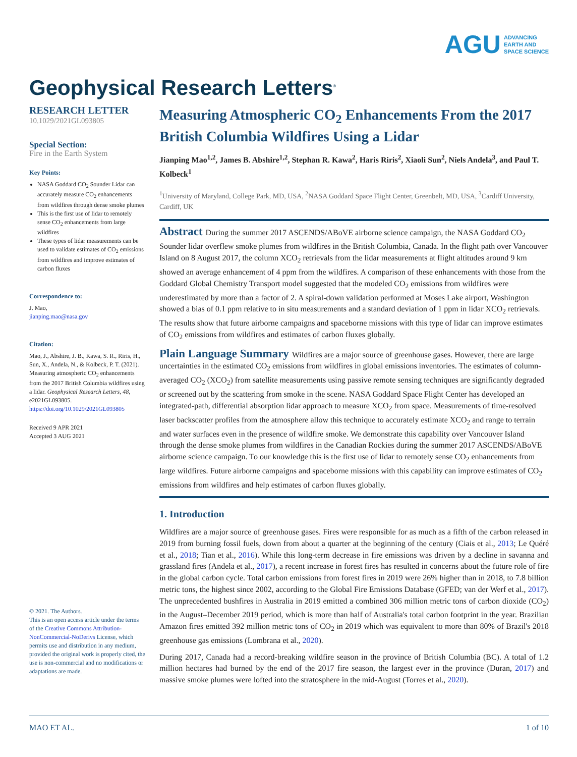AGU ADVANCING
EARTH AND
SPACE SCIENCE
Geophysical Research Letters<sup>®</sup>
RESEARCH LETTER
10.1029/2021GL093805
Special Section:
Fire in the Earth System
Key Points:
NASA Goddard CO<sub>2</sub> Sounder Lidar can accurately measure CO<sub>2</sub> enhancements from wildfires through dense smoke plumes
This is the first use of lidar to remotely sense CO<sub>2</sub> enhancements from large wildfires
These types of lidar measurements can be used to validate estimates of CO<sub>2</sub> emissions from wildfires and improve estimates of carbon fluxes
Correspondence to:
J. Mao,
jianping.mao@nasa.gov
Citation:
Mao, J., Abshire, J. B., Kawa, S. R., Riris, H., Sun, X., Andela, N., & Kolbeck, P. T. (2021). Measuring atmospheric CO<sub>2</sub> enhancements from the 2017 British Columbia wildfires using a lidar. Geophysical Research Letters, 48, e2021GL093805. https://doi.org/10.1029/2021GL093805
Received 9 APR 2021
Accepted 3 AUG 2021
© 2021. The Authors.
This is an open access article under the terms of the Creative Commons Attribution-NonCommercial-NoDerivs License, which permits use and distribution in any medium, provided the original work is properly cited, the use is non-commercial and no modifications or adaptations are made.
Measuring Atmospheric CO<sub>2</sub> Enhancements From the 2017 British Columbia Wildfires Using a Lidar
Jianping Mao<sup>1,2</sup>, James B. Abshire<sup>1,2</sup>, Stephan R. Kawa<sup>2</sup>, Haris Riris<sup>2</sup>, Xiaoli Sun<sup>2</sup>, Niels Andela<sup>3</sup>, and Paul T. Kolbeck<sup>1</sup>
<sup>1</sup> University of Maryland, College Park, MD, USA, <sup>2</sup>NASA Goddard Space Flight Center, Greenbelt, MD, USA, <sup>3</sup>Cardiff University, Cardiff, UK
Abstract
During the summer 2017 ASCENDS/ABoVE airborne science campaign, the NASA Goddard CO<sub>2</sub> Sounder lidar overflew smoke plumes from wildfires in the British Columbia, Canada. In the flight path over Vancouver Island on 8 August 2017, the column XCO<sub>2</sub> retrievals from the lidar measurements at flight altitudes around 9 km showed an average enhancement of 4 ppm from the wildfires. A comparison of these enhancements with those from the Goddard Global Chemistry Transport model suggested that the modeled CO<sub>2</sub> emissions from wildfires were underestimated by more than a factor of 2. A spiral-down validation performed at Moses Lake airport, Washington showed a bias of 0.1 ppm relative to in situ measurements and a standard deviation of 1 ppm in lidar XCO<sub>2</sub> retrievals. The results show that future airborne campaigns and spaceborne missions with this type of lidar can improve estimates of CO<sub>2</sub> emissions from wildfires and estimates of carbon fluxes globally.
Plain Language Summary
Wildfires are a major source of greenhouse gases. However, there are large uncertainties in the estimated CO<sub>2</sub> emissions from wildfires in global emissions inventories. The estimates of column-averaged CO<sub>2</sub> (XCO<sub>2</sub>) from satellite measurements using passive remote sensing techniques are significantly degraded or screened out by the scattering from smoke in the scene. NASA Goddard Space Flight Center has developed an integrated-path, differential absorption lidar approach to measure XCO<sub>2</sub> from space. Measurements of time-resolved laser backscatter profiles from the atmosphere allow this technique to accurately estimate XCO<sub>2</sub> and range to terrain and water surfaces even in the presence of wildfire smoke. We demonstrate this capability over Vancouver Island through the dense smoke plumes from wildfires in the Canadian Rockies during the summer 2017 ASCENDS/ABoVE airborne science campaign. To our knowledge this is the first use of lidar to remotely sense CO<sub>2</sub> enhancements from large wildfires. Future airborne campaigns and spaceborne missions with this capability can improve estimates of CO<sub>2</sub> emissions from wildfires and help estimates of carbon fluxes globally.
1. Introduction
Wildfires are a major source of greenhouse gases. Fires were responsible for as much as a fifth of the carbon released in 2019 from burning fossil fuels, down from about a quarter at the beginning of the century (Ciais et al., 2013; Le Quéré et al., 2018; Tian et al., 2016). While this long-term decrease in fire emissions was driven by a decline in savanna and grassland fires (Andela et al., 2017), a recent increase in forest fires has resulted in concerns about the future role of fire in the global carbon cycle. Total carbon emissions from forest fires in 2019 were 26% higher than in 2018, to 7.8 billion metric tons, the highest since 2002, according to the Global Fire Emissions Database (GFED; van der Werf et al., 2017). The unprecedented bushfires in Australia in 2019 emitted a combined 306 million metric tons of carbon dioxide (CO<sub>2</sub>) in the August–December 2019 period, which is more than half of Australia's total carbon footprint in the year. Brazilian Amazon fires emitted 392 million metric tons of CO<sub>2</sub> in 2019 which was equivalent to more than 80% of Brazil's 2018 greenhouse gas emissions (Lombrana et al., 2020).
During 2017, Canada had a record-breaking wildfire season in the province of British Columbia (BC). A total of 1.2 million hectares had burned by the end of the 2017 fire season, the largest ever in the province (Duran, 2017) and massive smoke plumes were lofted into the stratosphere in the mid-August (Torres et al., 2020).
MAO ET AL. 1 of 10